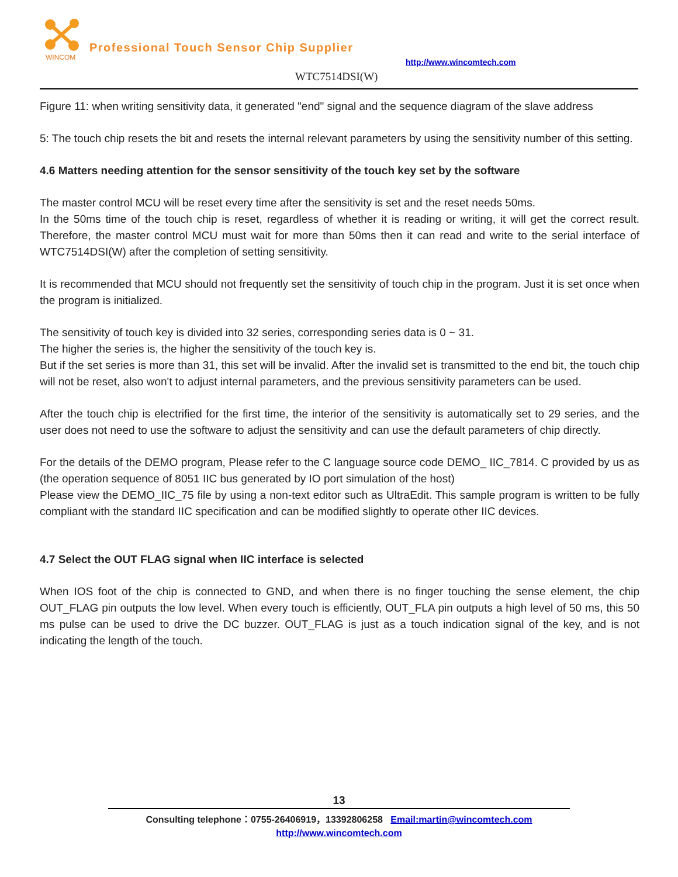WINCOM
Professional Touch Sensor Chip Supplier
http://www.wincomtech.com
WTC7514DSI(W)
Figure 11: when writing sensitivity data, it generated "end" signal and the sequence diagram of the slave address
5: The touch chip resets the bit and resets the internal relevant parameters by using the sensitivity number of this setting.
4.6 Matters needing attention for the sensor sensitivity of the touch key set by the software
The master control MCU will be reset every time after the sensitivity is set and the reset needs 50ms.
In the 50ms time of the touch chip is reset, regardless of whether it is reading or writing, it will get the correct result. Therefore, the master control MCU must wait for more than 50ms then it can read and write to the serial interface of WTC7514DSI(W) after the completion of setting sensitivity.
It is recommended that MCU should not frequently set the sensitivity of touch chip in the program. Just it is set once when the program is initialized.
The sensitivity of touch key is divided into 32 series, corresponding series data is 0 ~ 31.
The higher the series is, the higher the sensitivity of the touch key is.
But if the set series is more than 31, this set will be invalid. After the invalid set is transmitted to the end bit, the touch chip will not be reset, also won't to adjust internal parameters, and the previous sensitivity parameters can be used.
After the touch chip is electrified for the first time, the interior of the sensitivity is automatically set to 29 series, and the user does not need to use the software to adjust the sensitivity and can use the default parameters of chip directly.
For the details of the DEMO program, Please refer to the C language source code DEMO_ IIC_7814. C provided by us as (the operation sequence of 8051 IIC bus generated by IO port simulation of the host)
Please view the DEMO_IIC_75 file by using a non-text editor such as UltraEdit. This sample program is written to be fully compliant with the standard IIC specification and can be modified slightly to operate other IIC devices.
4.7 Select the OUT FLAG signal when IIC interface is selected
When IOS foot of the chip is connected to GND, and when there is no finger touching the sense element, the chip OUT_FLAG pin outputs the low level. When every touch is efficiently, OUT_FLA pin outputs a high level of 50 ms, this 50 ms pulse can be used to drive the DC buzzer. OUT_FLAG is just as a touch indication signal of the key, and is not indicating the length of the touch.
13
Consulting telephone：0755-26406919，13392806258 Email:martin@wincomtech.com
http://www.wincomtech.com